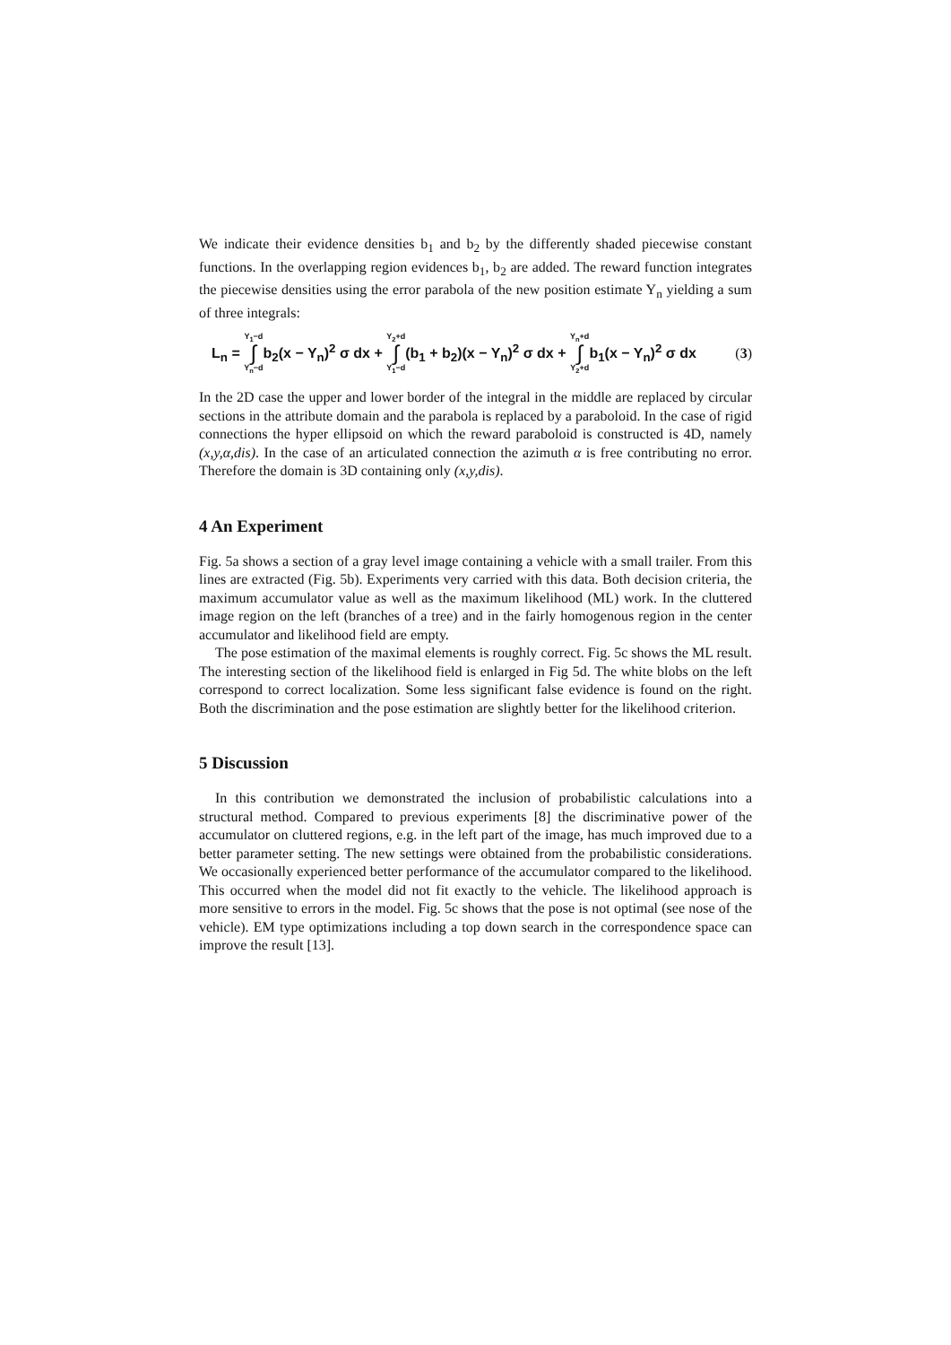We indicate their evidence densities b<sub>1</sub> and b<sub>2</sub> by the differently shaded piecewise constant functions. In the overlapping region evidences b<sub>1</sub>, b<sub>2</sub> are added. The reward function integrates the piecewise densities using the error parabola of the new position estimate Y<sub>n</sub> yielding a sum of three integrals:
L<sub>n</sub> = Y<sub>1</sub>−d ∫ Y<sub>n</sub>−db<sub>2</sub>(x − Y<sub>n</sub>)<sup>2</sup> σ dx + Y<sub>2</sub>+d ∫ Y<sub>1</sub>−d(b<sub>1</sub> + b<sub>2</sub>)(x − Y<sub>n</sub>)<sup>2</sup> σ dx + Y<sub>n</sub>+d ∫ Y<sub>2</sub>+db<sub>1</sub>(x − Y<sub>n</sub>)<sup>2</sup> σ dx (3)
In the 2D case the upper and lower border of the integral in the middle are replaced by circular sections in the attribute domain and the parabola is replaced by a paraboloid. In the case of rigid connections the hyper ellipsoid on which the reward paraboloid is constructed is 4D, namely (x,y,α,dis). In the case of an articulated connection the azimuth α is free contributing no error. Therefore the domain is 3D containing only (x,y,dis).
4 An Experiment
Fig. 5a shows a section of a gray level image containing a vehicle with a small trailer. From this lines are extracted (Fig. 5b). Experiments very carried with this data. Both decision criteria, the maximum accumulator value as well as the maximum likelihood (ML) work. In the cluttered image region on the left (branches of a tree) and in the fairly homogenous region in the center accumulator and likelihood field are empty.
The pose estimation of the maximal elements is roughly correct. Fig. 5c shows the ML result. The interesting section of the likelihood field is enlarged in Fig 5d. The white blobs on the left correspond to correct localization. Some less significant false evidence is found on the right. Both the discrimination and the pose estimation are slightly better for the likelihood criterion.
5 Discussion
In this contribution we demonstrated the inclusion of probabilistic calculations into a structural method. Compared to previous experiments [8] the discriminative power of the accumulator on cluttered regions, e.g. in the left part of the image, has much improved due to a better parameter setting. The new settings were obtained from the probabilistic considerations. We occasionally experienced better performance of the accumulator compared to the likelihood. This occurred when the model did not fit exactly to the vehicle. The likelihood approach is more sensitive to errors in the model. Fig. 5c shows that the pose is not optimal (see nose of the vehicle). EM type optimizations including a top down search in the correspondence space can improve the result [13].